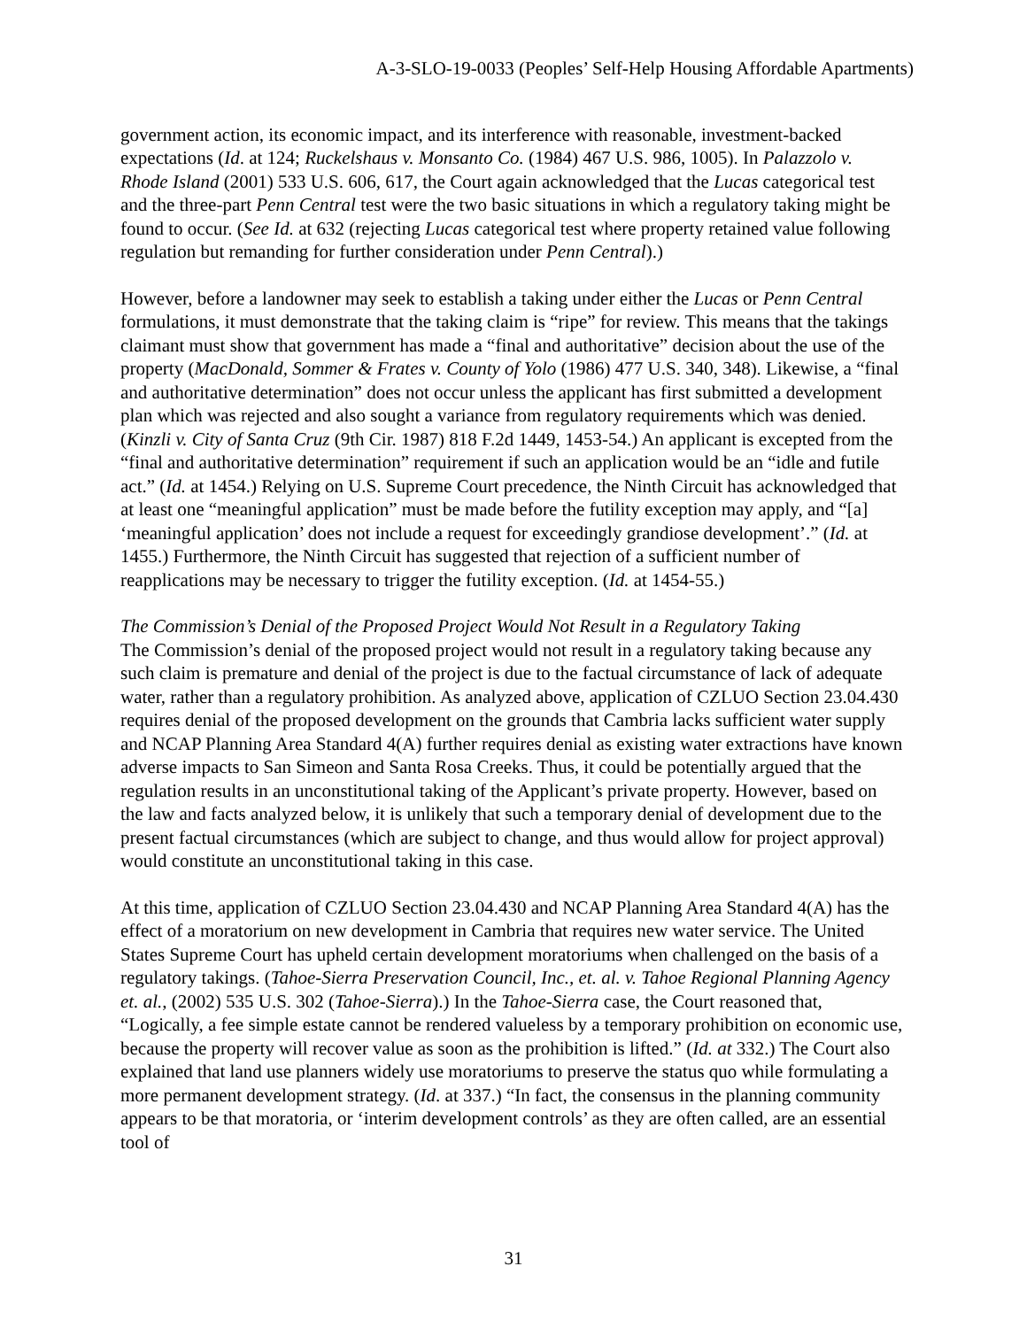A-3-SLO-19-0033 (Peoples’ Self-Help Housing Affordable Apartments)
government action, its economic impact, and its interference with reasonable, investment-backed expectations (Id. at 124; Ruckelshaus v. Monsanto Co. (1984) 467 U.S. 986, 1005). In Palazzolo v. Rhode Island (2001) 533 U.S. 606, 617, the Court again acknowledged that the Lucas categorical test and the three-part Penn Central test were the two basic situations in which a regulatory taking might be found to occur. (See Id. at 632 (rejecting Lucas categorical test where property retained value following regulation but remanding for further consideration under Penn Central).)
However, before a landowner may seek to establish a taking under either the Lucas or Penn Central formulations, it must demonstrate that the taking claim is “ripe” for review. This means that the takings claimant must show that government has made a “final and authoritative” decision about the use of the property (MacDonald, Sommer & Frates v. County of Yolo (1986) 477 U.S. 340, 348). Likewise, a “final and authoritative determination” does not occur unless the applicant has first submitted a development plan which was rejected and also sought a variance from regulatory requirements which was denied. (Kinzli v. City of Santa Cruz (9th Cir. 1987) 818 F.2d 1449, 1453-54.) An applicant is excepted from the “final and authoritative determination” requirement if such an application would be an “idle and futile act.” (Id. at 1454.) Relying on U.S. Supreme Court precedence, the Ninth Circuit has acknowledged that at least one “meaningful application” must be made before the futility exception may apply, and “[a] ‘meaningful application’ does not include a request for exceedingly grandiose development’.” (Id. at 1455.) Furthermore, the Ninth Circuit has suggested that rejection of a sufficient number of reapplications may be necessary to trigger the futility exception. (Id. at 1454-55.)
The Commission’s Denial of the Proposed Project Would Not Result in a Regulatory Taking
The Commission’s denial of the proposed project would not result in a regulatory taking because any such claim is premature and denial of the project is due to the factual circumstance of lack of adequate water, rather than a regulatory prohibition. As analyzed above, application of CZLUO Section 23.04.430 requires denial of the proposed development on the grounds that Cambria lacks sufficient water supply and NCAP Planning Area Standard 4(A) further requires denial as existing water extractions have known adverse impacts to San Simeon and Santa Rosa Creeks. Thus, it could be potentially argued that the regulation results in an unconstitutional taking of the Applicant’s private property. However, based on the law and facts analyzed below, it is unlikely that such a temporary denial of development due to the present factual circumstances (which are subject to change, and thus would allow for project approval) would constitute an unconstitutional taking in this case.
At this time, application of CZLUO Section 23.04.430 and NCAP Planning Area Standard 4(A) has the effect of a moratorium on new development in Cambria that requires new water service. The United States Supreme Court has upheld certain development moratoriums when challenged on the basis of a regulatory takings. (Tahoe-Sierra Preservation Council, Inc., et. al. v. Tahoe Regional Planning Agency et. al., (2002) 535 U.S. 302 (Tahoe-Sierra).) In the Tahoe-Sierra case, the Court reasoned that, “Logically, a fee simple estate cannot be rendered valueless by a temporary prohibition on economic use, because the property will recover value as soon as the prohibition is lifted.” (Id. at 332.) The Court also explained that land use planners widely use moratoriums to preserve the status quo while formulating a more permanent development strategy. (Id. at 337.) “In fact, the consensus in the planning community appears to be that moratoria, or ‘interim development controls’ as they are often called, are an essential tool of
31